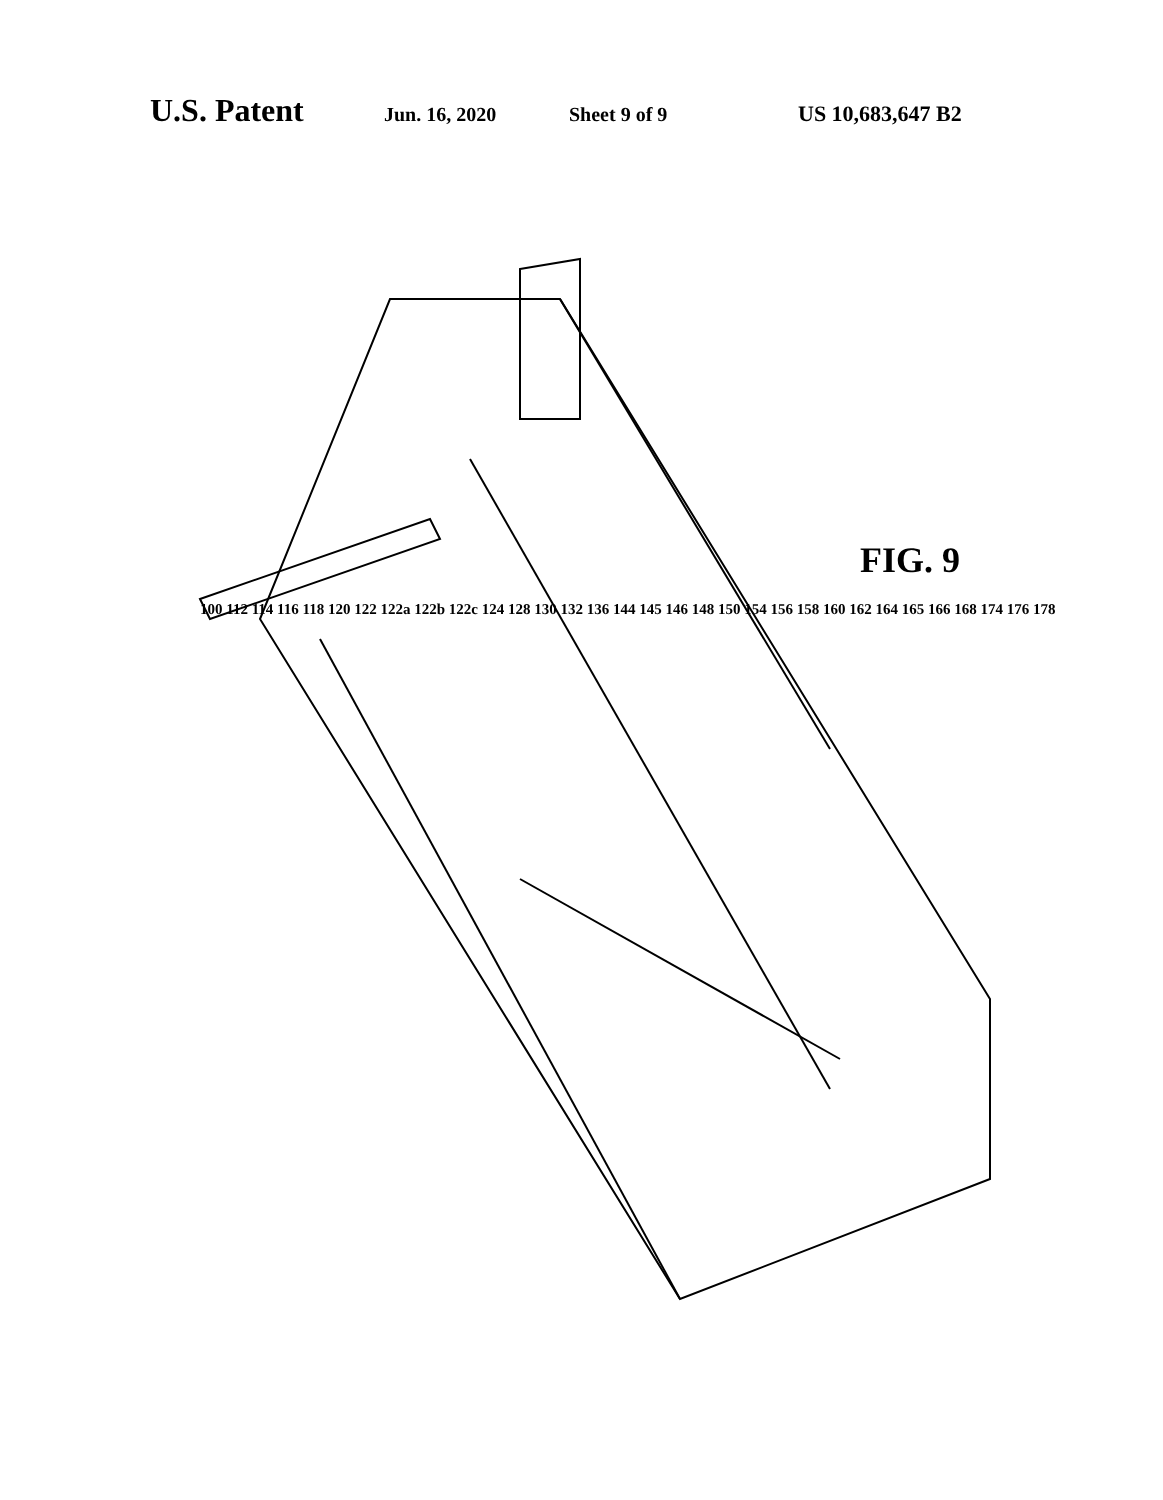U.S. Patent Jun. 16, 2020 Sheet 9 of 9 US 10,683,647 B2
FIG. 9
100 112 114 116 118 120 122 122a 122b 122c 124 128 130 132 136 144 145 146 148 150 154 156 158 160 162 164 165 166 168 174 176 178